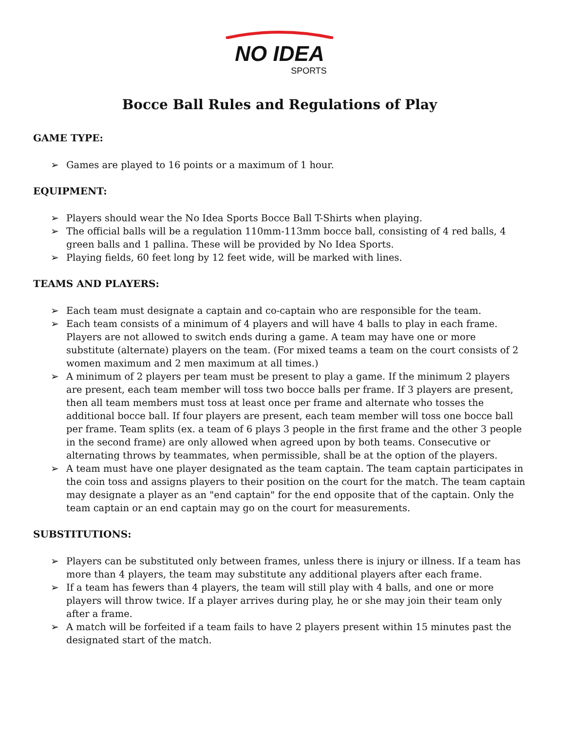NO IDEA
SPORTS
Bocce Ball Rules and Regulations of Play
GAME TYPE:
➢ Games are played to 16 points or a maximum of 1 hour.
EQUIPMENT:
➢ Players should wear the No Idea Sports Bocce Ball T-Shirts when playing.
➢ The official balls will be a regulation 110mm-113mm bocce ball, consisting of 4 red balls, 4 green balls and 1 pallina. These will be provided by No Idea Sports.
➢ Playing fields, 60 feet long by 12 feet wide, will be marked with lines.
TEAMS AND PLAYERS:
➢ Each team must designate a captain and co-captain who are responsible for the team.
➢ Each team consists of a minimum of 4 players and will have 4 balls to play in each frame. Players are not allowed to switch ends during a game. A team may have one or more substitute (alternate) players on the team. (For mixed teams a team on the court consists of 2 women maximum and 2 men maximum at all times.)
➢ A minimum of 2 players per team must be present to play a game. If the minimum 2 players are present, each team member will toss two bocce balls per frame. If 3 players are present, then all team members must toss at least once per frame and alternate who tosses the additional bocce ball. If four players are present, each team member will toss one bocce ball per frame. Team splits (ex. a team of 6 plays 3 people in the first frame and the other 3 people in the second frame) are only allowed when agreed upon by both teams. Consecutive or alternating throws by teammates, when permissible, shall be at the option of the players.
➢ A team must have one player designated as the team captain. The team captain participates in the coin toss and assigns players to their position on the court for the match. The team captain may designate a player as an "end captain" for the end opposite that of the captain. Only the team captain or an end captain may go on the court for measurements.
SUBSTITUTIONS:
➢ Players can be substituted only between frames, unless there is injury or illness. If a team has more than 4 players, the team may substitute any additional players after each frame.
➢ If a team has fewers than 4 players, the team will still play with 4 balls, and one or more players will throw twice. If a player arrives during play, he or she may join their team only after a frame.
➢ A match will be forfeited if a team fails to have 2 players present within 15 minutes past the designated start of the match.